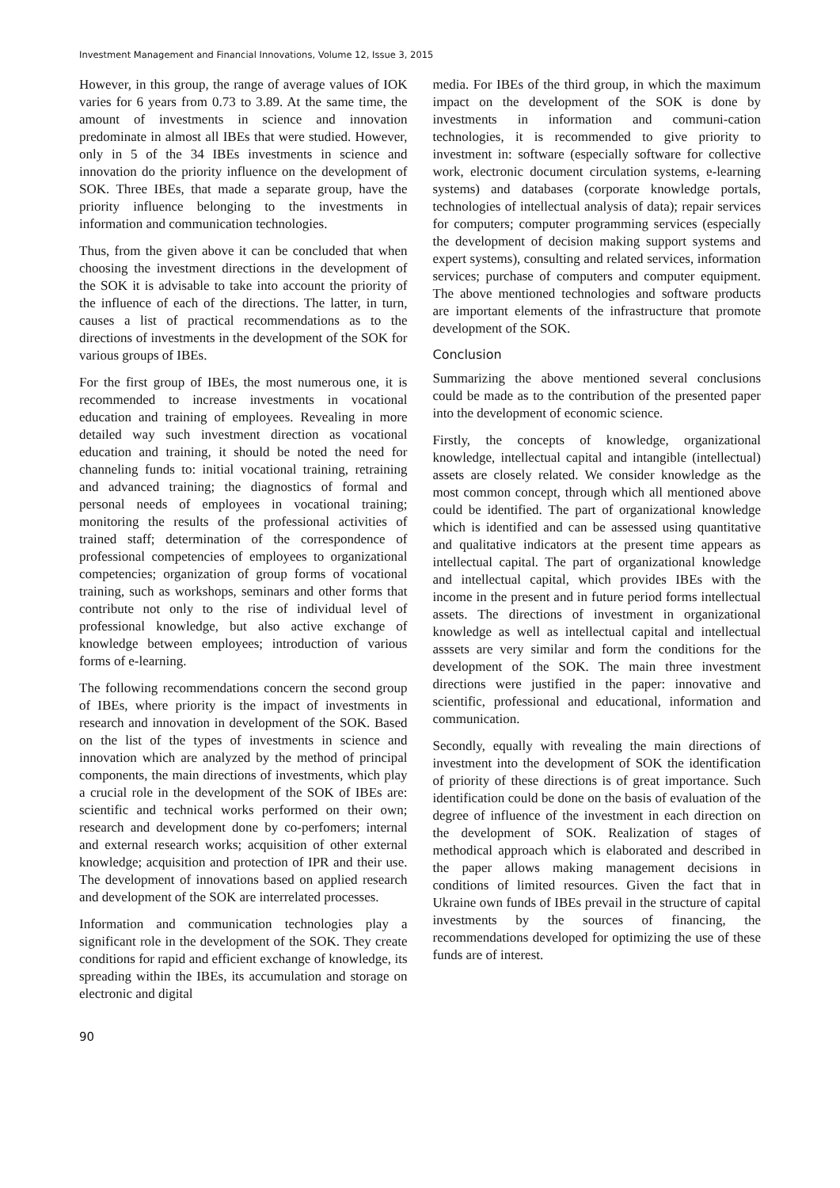Investment Management and Financial Innovations, Volume 12, Issue 3, 2015
However, in this group, the range of average values of IOK varies for 6 years from 0.73 to 3.89. At the same time, the amount of investments in science and innovation predominate in almost all IBEs that were studied. However, only in 5 of the 34 IBEs investments in science and innovation do the priority influence on the development of SOK. Three IBEs, that made a separate group, have the priority influence belonging to the investments in information and communication technologies.
Thus, from the given above it can be concluded that when choosing the investment directions in the development of the SOK it is advisable to take into account the priority of the influence of each of the directions. The latter, in turn, causes a list of practical recommendations as to the directions of investments in the development of the SOK for various groups of IBEs.
For the first group of IBEs, the most numerous one, it is recommended to increase investments in vocational education and training of employees. Revealing in more detailed way such investment direction as vocational education and training, it should be noted the need for channeling funds to: initial vocational training, retraining and advanced training; the diagnostics of formal and personal needs of employees in vocational training; monitoring the results of the professional activities of trained staff; determination of the correspondence of professional competencies of employees to organizational competencies; organization of group forms of vocational training, such as workshops, seminars and other forms that contribute not only to the rise of individual level of professional knowledge, but also active exchange of knowledge between employees; introduction of various forms of e-learning.
The following recommendations concern the second group of IBEs, where priority is the impact of investments in research and innovation in development of the SOK. Based on the list of the types of investments in science and innovation which are analyzed by the method of principal components, the main directions of investments, which play a crucial role in the development of the SOK of IBEs are: scientific and technical works performed on their own; research and development done by co-perfomers; internal and external research works; acquisition of other external knowledge; acquisition and protection of IPR and their use. The development of innovations based on applied research and development of the SOK are interrelated processes.
Information and communication technologies play a significant role in the development of the SOK. They create conditions for rapid and efficient exchange of knowledge, its spreading within the IBEs, its accumulation and storage on electronic and digital
media. For IBEs of the third group, in which the maximum impact on the development of the SOK is done by investments in information and communi-cation technologies, it is recommended to give priority to investment in: software (especially software for collective work, electronic document circulation systems, e-learning systems) and databases (corporate knowledge portals, technologies of intellectual analysis of data); repair services for computers; computer programming services (especially the development of decision making support systems and expert systems), consulting and related services, information services; purchase of computers and computer equipment. The above mentioned technologies and software products are important elements of the infrastructure that promote development of the SOK.
Conclusion
Summarizing the above mentioned several conclusions could be made as to the contribution of the presented paper into the development of economic science.
Firstly, the concepts of knowledge, organizational knowledge, intellectual capital and intangible (intellectual) assets are closely related. We consider knowledge as the most common concept, through which all mentioned above could be identified. The part of organizational knowledge which is identified and can be assessed using quantitative and qualitative indicators at the present time appears as intellectual capital. The part of organizational knowledge and intellectual capital, which provides IBEs with the income in the present and in future period forms intellectual assets. The directions of investment in organizational knowledge as well as intellectual capital and intellectual asssets are very similar and form the conditions for the development of the SOK. The main three investment directions were justified in the paper: innovative and scientific, professional and educational, information and communication.
Secondly, equally with revealing the main directions of investment into the development of SOK the identification of priority of these directions is of great importance. Such identification could be done on the basis of evaluation of the degree of influence of the investment in each direction on the development of SOK. Realization of stages of methodical approach which is elaborated and described in the paper allows making management decisions in conditions of limited resources. Given the fact that in Ukraine own funds of IBEs prevail in the structure of capital investments by the sources of financing, the recommendations developed for optimizing the use of these funds are of interest.
90